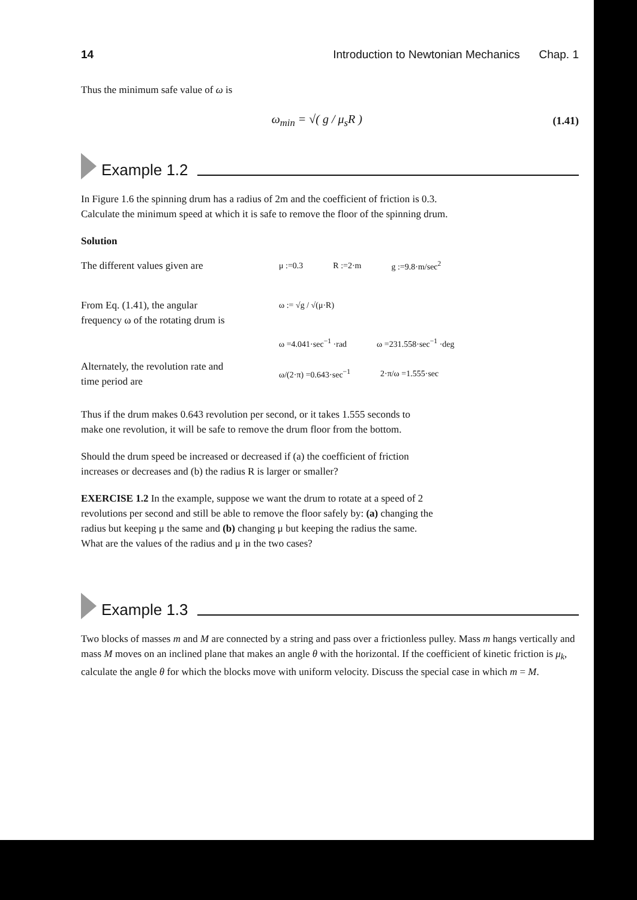14 Introduction to Newtonian Mechanics Chap. 1
Thus the minimum safe value of ω is
ω<sub>min</sub> = √( g / μ<sub>s</sub>R ) (1.41)
Example 1.2
In Figure 1.6 the spinning drum has a radius of 2m and the coefficient of friction is 0.3.
Calculate the minimum speed at which it is safe to remove the floor of the spinning drum.
Solution
The different values given are
μ :=0.3 R :=2·m g :=9.8·m/sec<sup>2</sup>
From Eq. (1.41), the angular
frequency ω of the rotating drum is
ω := √g / √(μ·R)
ω =4.041·sec<sup>−1</sup> ·rad ω =231.558·sec<sup>−1</sup> ·deg
Alternately, the revolution rate and
time period are
ω/(2·π) =0.643·sec<sup>−1</sup> 2·π/ω =1.555·sec
Thus if the drum makes 0.643 revolution per second, or it takes 1.555 seconds to
make one revolution, it will be safe to remove the drum floor from the bottom.
Should the drum speed be increased or decreased if (a) the coefficient of friction
increases or decreases and (b) the radius R is larger or smaller?
EXERCISE 1.2 In the example, suppose we want the drum to rotate at a speed of 2
revolutions per second and still be able to remove the floor safely by: (a) changing the
radius but keeping μ the same and (b) changing μ but keeping the radius the same.
What are the values of the radius and μ in the two cases?
Example 1.3
Two blocks of masses m and M are connected by a string and pass over a frictionless pulley. Mass m hangs vertically and mass M moves on an inclined plane that makes an angle θ with the horizontal. If the coefficient of kinetic friction is μ<sub>k</sub>, calculate the angle θ for which the blocks move with uniform velocity. Discuss the special case in which m = M.